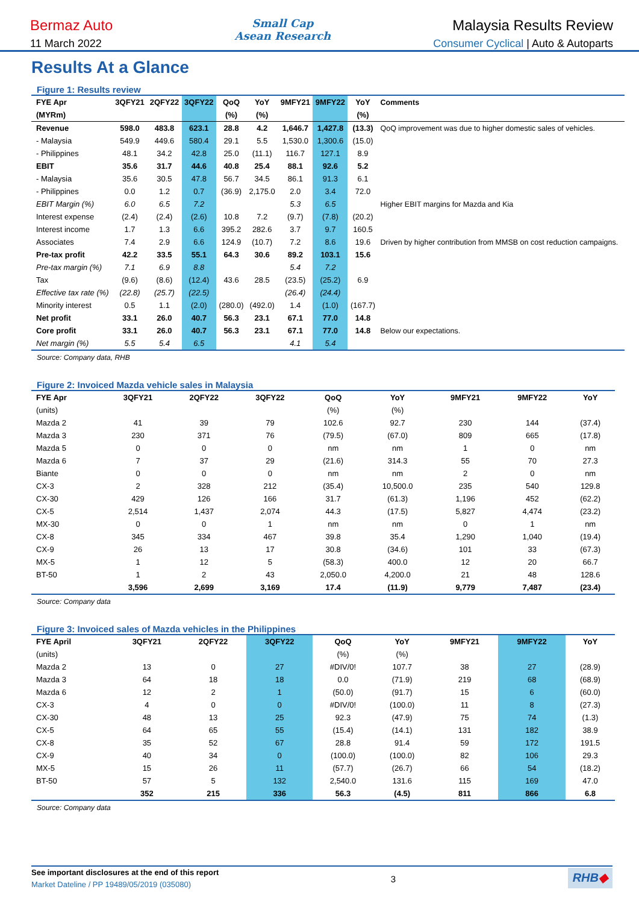Bermaz Auto Small Cap
Asean Research Malaysia Results Review
11 March 2022 Consumer Cyclical | Auto & Autoparts
Results At a Glance
Figure 1: Results review
| FYE Apr | 3QFY21 | 2QFY22 | 3QFY22 | QoQ | YoY | 9MFY21 | 9MFY22 | YoY | Comments |
| --- | --- | --- | --- | --- | --- | --- | --- | --- | --- |
| (MYRm) | | | | (%) | (%) | | | (%) | |
| Revenue | 598.0 | 483.8 | 623.1 | 28.8 | 4.2 | 1,646.7 | 1,427.8 | (13.3) | QoQ improvement was due to higher domestic sales of vehicles. |
| - Malaysia | 549.9 | 449.6 | 580.4 | 29.1 | 5.5 | 1,530.0 | 1,300.6 | (15.0) | |
| - Philippines | 48.1 | 34.2 | 42.8 | 25.0 | (11.1) | 116.7 | 127.1 | 8.9 | |
| EBIT | 35.6 | 31.7 | 44.6 | 40.8 | 25.4 | 88.1 | 92.6 | 5.2 | |
| - Malaysia | 35.6 | 30.5 | 47.8 | 56.7 | 34.5 | 86.1 | 91.3 | 6.1 | |
| - Philippines | 0.0 | 1.2 | 0.7 | (36.9) | 2,175.0 | 2.0 | 3.4 | 72.0 | |
| EBIT Margin (%) | 6.0 | 6.5 | 7.2 | | | 5.3 | 6.5 | | Higher EBIT margins for Mazda and Kia |
| Interest expense | (2.4) | (2.4) | (2.6) | 10.8 | 7.2 | (9.7) | (7.8) | (20.2) | |
| Interest income | 1.7 | 1.3 | 6.6 | 395.2 | 282.6 | 3.7 | 9.7 | 160.5 | |
| Associates | 7.4 | 2.9 | 6.6 | 124.9 | (10.7) | 7.2 | 8.6 | 19.6 | Driven by higher contribution from MMSB on cost reduction campaigns. |
| Pre-tax profit | 42.2 | 33.5 | 55.1 | 64.3 | 30.6 | 89.2 | 103.1 | 15.6 | |
| Pre-tax margin (%) | 7.1 | 6.9 | 8.8 | | | 5.4 | 7.2 | | |
| Tax | (9.6) | (8.6) | (12.4) | 43.6 | 28.5 | (23.5) | (25.2) | 6.9 | |
| Effective tax rate (%) | (22.8) | (25.7) | (22.5) | | | (26.4) | (24.4) | | |
| Minority interest | 0.5 | 1.1 | (2.0) | (280.0) | (492.0) | 1.4 | (1.0) | (167.7) | |
| Net profit | 33.1 | 26.0 | 40.7 | 56.3 | 23.1 | 67.1 | 77.0 | 14.8 | |
| Core profit | 33.1 | 26.0 | 40.7 | 56.3 | 23.1 | 67.1 | 77.0 | 14.8 | Below our expectations. |
| Net margin (%) | 5.5 | 5.4 | 6.5 | | | 4.1 | 5.4 | | |
Source: Company data, RHB
Figure 2: Invoiced Mazda vehicle sales in Malaysia
| FYE Apr | 3QFY21 | 2QFY22 | 3QFY22 | QoQ | YoY | 9MFY21 | 9MFY22 | YoY |
| --- | --- | --- | --- | --- | --- | --- | --- | --- |
| (units) | | | | (%) | (%) | | | |
| Mazda 2 | 41 | 39 | 79 | 102.6 | 92.7 | 230 | 144 | (37.4) |
| Mazda 3 | 230 | 371 | 76 | (79.5) | (67.0) | 809 | 665 | (17.8) |
| Mazda 5 | 0 | 0 | 0 | nm | nm | 1 | 0 | nm |
| Mazda 6 | 7 | 37 | 29 | (21.6) | 314.3 | 55 | 70 | 27.3 |
| Biante | 0 | 0 | 0 | nm | nm | 2 | 0 | nm |
| CX-3 | 2 | 328 | 212 | (35.4) | 10,500.0 | 235 | 540 | 129.8 |
| CX-30 | 429 | 126 | 166 | 31.7 | (61.3) | 1,196 | 452 | (62.2) |
| CX-5 | 2,514 | 1,437 | 2,074 | 44.3 | (17.5) | 5,827 | 4,474 | (23.2) |
| MX-30 | 0 | 0 | 1 | nm | nm | 0 | 1 | nm |
| CX-8 | 345 | 334 | 467 | 39.8 | 35.4 | 1,290 | 1,040 | (19.4) |
| CX-9 | 26 | 13 | 17 | 30.8 | (34.6) | 101 | 33 | (67.3) |
| MX-5 | 1 | 12 | 5 | (58.3) | 400.0 | 12 | 20 | 66.7 |
| BT-50 | 1 | 2 | 43 | 2,050.0 | 4,200.0 | 21 | 48 | 128.6 |
| | 3,596 | 2,699 | 3,169 | 17.4 | (11.9) | 9,779 | 7,487 | (23.4) |
Source: Company data
Figure 3: Invoiced sales of Mazda vehicles in the Philippines
| FYE April | 3QFY21 | 2QFY22 | 3QFY22 | QoQ | YoY | 9MFY21 | 9MFY22 | YoY |
| --- | --- | --- | --- | --- | --- | --- | --- | --- |
| (units) | | | | (%) | (%) | | | |
| Mazda 2 | 13 | 0 | 27 | #DIV/0! | 107.7 | 38 | 27 | (28.9) |
| Mazda 3 | 64 | 18 | 18 | 0.0 | (71.9) | 219 | 68 | (68.9) |
| Mazda 6 | 12 | 2 | 1 | (50.0) | (91.7) | 15 | 6 | (60.0) |
| CX-3 | 4 | 0 | 0 | #DIV/0! | (100.0) | 11 | 8 | (27.3) |
| CX-30 | 48 | 13 | 25 | 92.3 | (47.9) | 75 | 74 | (1.3) |
| CX-5 | 64 | 65 | 55 | (15.4) | (14.1) | 131 | 182 | 38.9 |
| CX-8 | 35 | 52 | 67 | 28.8 | 91.4 | 59 | 172 | 191.5 |
| CX-9 | 40 | 34 | 0 | (100.0) | (100.0) | 82 | 106 | 29.3 |
| MX-5 | 15 | 26 | 11 | (57.7) | (26.7) | 66 | 54 | (18.2) |
| BT-50 | 57 | 5 | 132 | 2,540.0 | 131.6 | 115 | 169 | 47.0 |
| | 352 | 215 | 336 | 56.3 | (4.5) | 811 | 866 | 6.8 |
Source: Company data
See important disclosures at the end of this report
Market Dateline / PP 19489/05/2019 (035080)
3
RHB◆